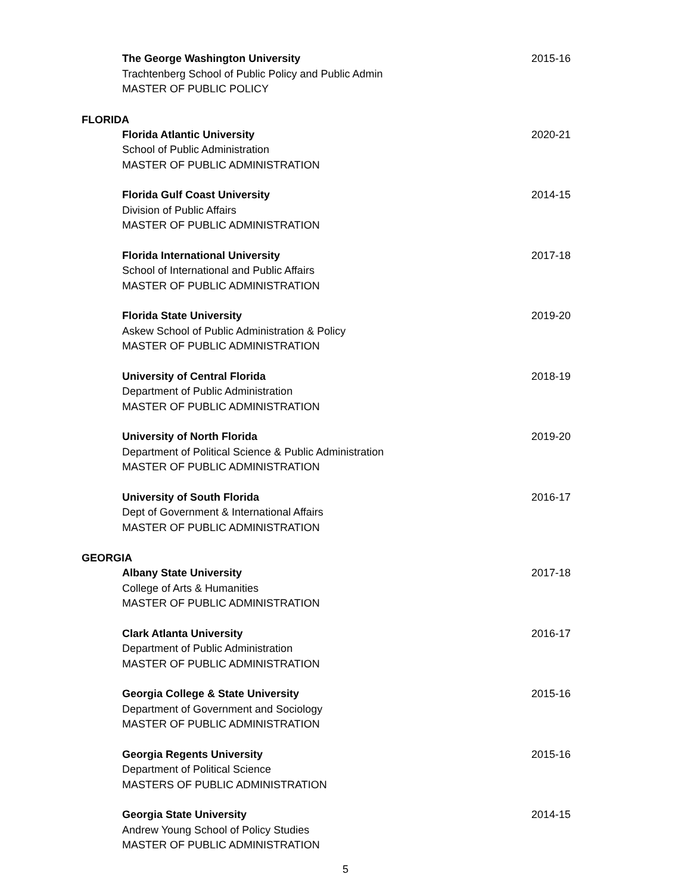The George Washington University
Trachtenberg School of Public Policy and Public Admin
MASTER OF PUBLIC POLICY
2015-16
FLORIDA
Florida Atlantic University
School of Public Administration
MASTER OF PUBLIC ADMINISTRATION
2020-21
Florida Gulf Coast University
Division of Public Affairs
MASTER OF PUBLIC ADMINISTRATION
2014-15
Florida International University
School of International and Public Affairs
MASTER OF PUBLIC ADMINISTRATION
2017-18
Florida State University
Askew School of Public Administration & Policy
MASTER OF PUBLIC ADMINISTRATION
2019-20
University of Central Florida
Department of Public Administration
MASTER OF PUBLIC ADMINISTRATION
2018-19
University of North Florida
Department of Political Science & Public Administration
MASTER OF PUBLIC ADMINISTRATION
2019-20
University of South Florida
Dept of Government & International Affairs
MASTER OF PUBLIC ADMINISTRATION
2016-17
GEORGIA
Albany State University
College of Arts & Humanities
MASTER OF PUBLIC ADMINISTRATION
2017-18
Clark Atlanta University
Department of Public Administration
MASTER OF PUBLIC ADMINISTRATION
2016-17
Georgia College & State University
Department of Government and Sociology
MASTER OF PUBLIC ADMINISTRATION
2015-16
Georgia Regents University
Department of Political Science
MASTERS OF PUBLIC ADMINISTRATION
2015-16
Georgia State University
Andrew Young School of Policy Studies
MASTER OF PUBLIC ADMINISTRATION
2014-15
5